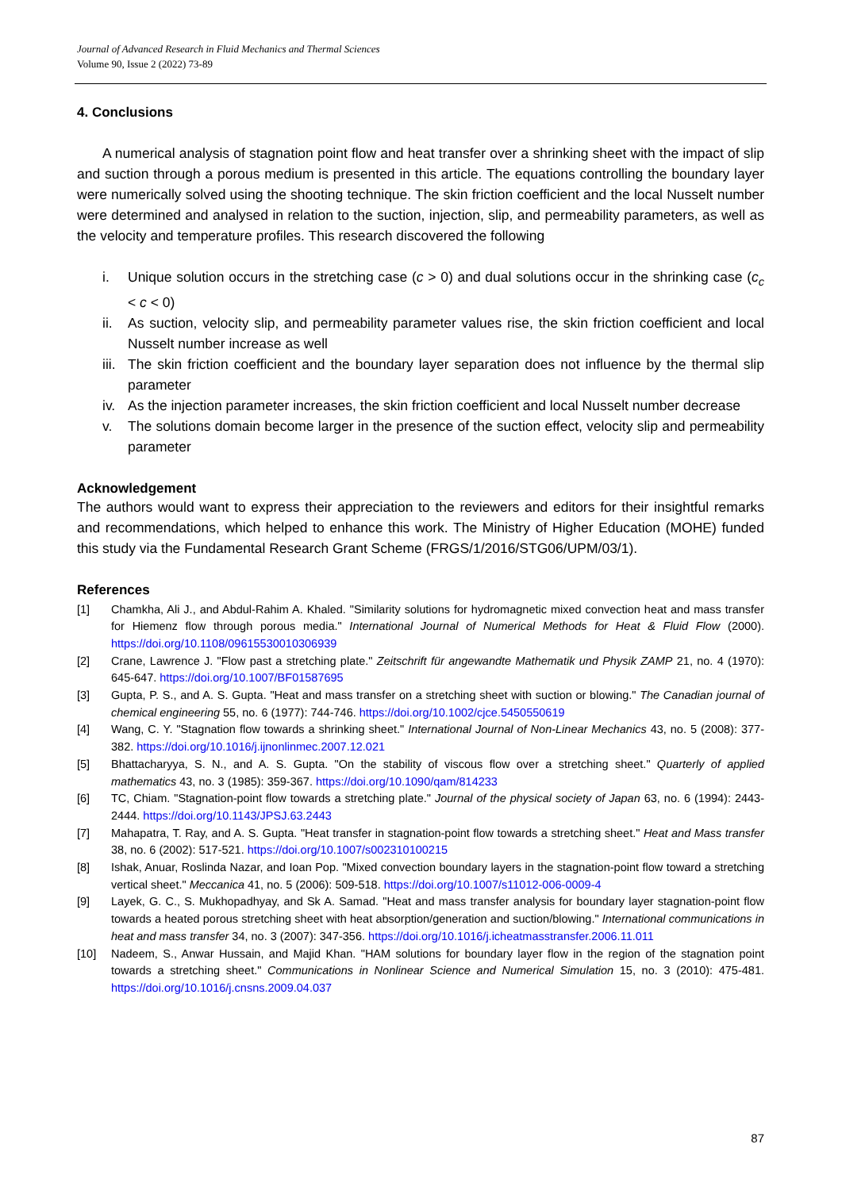Journal of Advanced Research in Fluid Mechanics and Thermal Sciences
Volume 90, Issue 2 (2022) 73-89
4. Conclusions
A numerical analysis of stagnation point flow and heat transfer over a shrinking sheet with the impact of slip and suction through a porous medium is presented in this article. The equations controlling the boundary layer were numerically solved using the shooting technique. The skin friction coefficient and the local Nusselt number were determined and analysed in relation to the suction, injection, slip, and permeability parameters, as well as the velocity and temperature profiles. This research discovered the following
i. Unique solution occurs in the stretching case (c > 0) and dual solutions occur in the shrinking case (c<sub>c</sub> < c < 0)
ii. As suction, velocity slip, and permeability parameter values rise, the skin friction coefficient and local Nusselt number increase as well
iii. The skin friction coefficient and the boundary layer separation does not influence by the thermal slip parameter
iv. As the injection parameter increases, the skin friction coefficient and local Nusselt number decrease
v. The solutions domain become larger in the presence of the suction effect, velocity slip and permeability parameter
Acknowledgement
The authors would want to express their appreciation to the reviewers and editors for their insightful remarks and recommendations, which helped to enhance this work. The Ministry of Higher Education (MOHE) funded this study via the Fundamental Research Grant Scheme (FRGS/1/2016/STG06/UPM/03/1).
References
[1] Chamkha, Ali J., and Abdul-Rahim A. Khaled. "Similarity solutions for hydromagnetic mixed convection heat and mass transfer for Hiemenz flow through porous media." International Journal of Numerical Methods for Heat & Fluid Flow (2000). https://doi.org/10.1108/09615530010306939
[2] Crane, Lawrence J. "Flow past a stretching plate." Zeitschrift für angewandte Mathematik und Physik ZAMP 21, no. 4 (1970): 645-647. https://doi.org/10.1007/BF01587695
[3] Gupta, P. S., and A. S. Gupta. "Heat and mass transfer on a stretching sheet with suction or blowing." The Canadian journal of chemical engineering 55, no. 6 (1977): 744-746. https://doi.org/10.1002/cjce.5450550619
[4] Wang, C. Y. "Stagnation flow towards a shrinking sheet." International Journal of Non-Linear Mechanics 43, no. 5 (2008): 377-382. https://doi.org/10.1016/j.ijnonlinmec.2007.12.021
[5] Bhattacharyya, S. N., and A. S. Gupta. "On the stability of viscous flow over a stretching sheet." Quarterly of applied mathematics 43, no. 3 (1985): 359-367. https://doi.org/10.1090/qam/814233
[6] TC, Chiam. "Stagnation-point flow towards a stretching plate." Journal of the physical society of Japan 63, no. 6 (1994): 2443-2444. https://doi.org/10.1143/JPSJ.63.2443
[7] Mahapatra, T. Ray, and A. S. Gupta. "Heat transfer in stagnation-point flow towards a stretching sheet." Heat and Mass transfer 38, no. 6 (2002): 517-521. https://doi.org/10.1007/s002310100215
[8] Ishak, Anuar, Roslinda Nazar, and Ioan Pop. "Mixed convection boundary layers in the stagnation-point flow toward a stretching vertical sheet." Meccanica 41, no. 5 (2006): 509-518. https://doi.org/10.1007/s11012-006-0009-4
[9] Layek, G. C., S. Mukhopadhyay, and Sk A. Samad. "Heat and mass transfer analysis for boundary layer stagnation-point flow towards a heated porous stretching sheet with heat absorption/generation and suction/blowing." International communications in heat and mass transfer 34, no. 3 (2007): 347-356. https://doi.org/10.1016/j.icheatmasstransfer.2006.11.011
[10] Nadeem, S., Anwar Hussain, and Majid Khan. "HAM solutions for boundary layer flow in the region of the stagnation point towards a stretching sheet." Communications in Nonlinear Science and Numerical Simulation 15, no. 3 (2010): 475-481. https://doi.org/10.1016/j.cnsns.2009.04.037
87